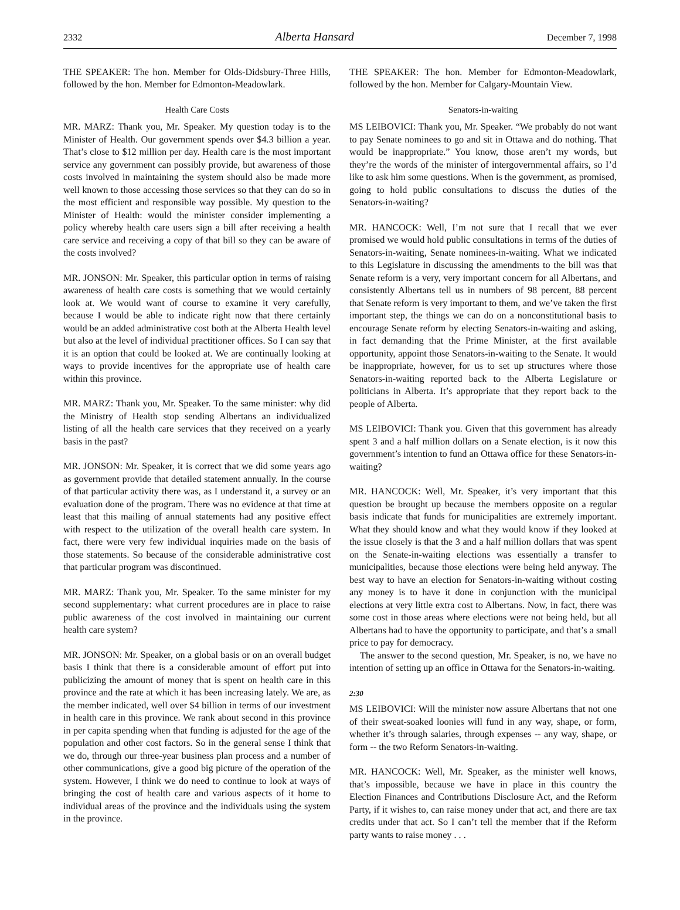2332 Alberta Hansard December 7, 1998
THE SPEAKER: The hon. Member for Olds-Didsbury-Three Hills, followed by the hon. Member for Edmonton-Meadowlark.
Health Care Costs
MR. MARZ: Thank you, Mr. Speaker. My question today is to the Minister of Health. Our government spends over $4.3 billion a year. That’s close to $12 million per day. Health care is the most important service any government can possibly provide, but awareness of those costs involved in maintaining the system should also be made more well known to those accessing those services so that they can do so in the most efficient and responsible way possible. My question to the Minister of Health: would the minister consider implementing a policy whereby health care users sign a bill after receiving a health care service and receiving a copy of that bill so they can be aware of the costs involved?
MR. JONSON: Mr. Speaker, this particular option in terms of raising awareness of health care costs is something that we would certainly look at. We would want of course to examine it very carefully, because I would be able to indicate right now that there certainly would be an added administrative cost both at the Alberta Health level but also at the level of individual practitioner offices. So I can say that it is an option that could be looked at. We are continually looking at ways to provide incentives for the appropriate use of health care within this province.
MR. MARZ: Thank you, Mr. Speaker. To the same minister: why did the Ministry of Health stop sending Albertans an individualized listing of all the health care services that they received on a yearly basis in the past?
MR. JONSON: Mr. Speaker, it is correct that we did some years ago as government provide that detailed statement annually. In the course of that particular activity there was, as I understand it, a survey or an evaluation done of the program. There was no evidence at that time at least that this mailing of annual statements had any positive effect with respect to the utilization of the overall health care system. In fact, there were very few individual inquiries made on the basis of those statements. So because of the considerable administrative cost that particular program was discontinued.
MR. MARZ: Thank you, Mr. Speaker. To the same minister for my second supplementary: what current procedures are in place to raise public awareness of the cost involved in maintaining our current health care system?
MR. JONSON: Mr. Speaker, on a global basis or on an overall budget basis I think that there is a considerable amount of effort put into publicizing the amount of money that is spent on health care in this province and the rate at which it has been increasing lately. We are, as the member indicated, well over $4 billion in terms of our investment in health care in this province. We rank about second in this province in per capita spending when that funding is adjusted for the age of the population and other cost factors. So in the general sense I think that we do, through our three-year business plan process and a number of other communications, give a good big picture of the operation of the system. However, I think we do need to continue to look at ways of bringing the cost of health care and various aspects of it home to individual areas of the province and the individuals using the system in the province.
THE SPEAKER: The hon. Member for Edmonton-Meadowlark, followed by the hon. Member for Calgary-Mountain View.
Senators-in-waiting
MS LEIBOVICI: Thank you, Mr. Speaker. “We probably do not want to pay Senate nominees to go and sit in Ottawa and do nothing. That would be inappropriate.” You know, those aren’t my words, but they’re the words of the minister of intergovernmental affairs, so I’d like to ask him some questions. When is the government, as promised, going to hold public consultations to discuss the duties of the Senators-in-waiting?
MR. HANCOCK: Well, I’m not sure that I recall that we ever promised we would hold public consultations in terms of the duties of Senators-in-waiting, Senate nominees-in-waiting. What we indicated to this Legislature in discussing the amendments to the bill was that Senate reform is a very, very important concern for all Albertans, and consistently Albertans tell us in numbers of 98 percent, 88 percent that Senate reform is very important to them, and we’ve taken the first important step, the things we can do on a nonconstitutional basis to encourage Senate reform by electing Senators-in-waiting and asking, in fact demanding that the Prime Minister, at the first available opportunity, appoint those Senators-in-waiting to the Senate. It would be inappropriate, however, for us to set up structures where those Senators-in-waiting reported back to the Alberta Legislature or politicians in Alberta. It’s appropriate that they report back to the people of Alberta.
MS LEIBOVICI: Thank you. Given that this government has already spent 3 and a half million dollars on a Senate election, is it now this government’s intention to fund an Ottawa office for these Senators-in-waiting?
MR. HANCOCK: Well, Mr. Speaker, it’s very important that this question be brought up because the members opposite on a regular basis indicate that funds for municipalities are extremely important. What they should know and what they would know if they looked at the issue closely is that the 3 and a half million dollars that was spent on the Senate-in-waiting elections was essentially a transfer to municipalities, because those elections were being held anyway. The best way to have an election for Senators-in-waiting without costing any money is to have it done in conjunction with the municipal elections at very little extra cost to Albertans. Now, in fact, there was some cost in those areas where elections were not being held, but all Albertans had to have the opportunity to participate, and that’s a small price to pay for democracy.
The answer to the second question, Mr. Speaker, is no, we have no intention of setting up an office in Ottawa for the Senators-in-waiting.
2:30
MS LEIBOVICI: Will the minister now assure Albertans that not one of their sweat-soaked loonies will fund in any way, shape, or form, whether it’s through salaries, through expenses -- any way, shape, or form -- the two Reform Senators-in-waiting.
MR. HANCOCK: Well, Mr. Speaker, as the minister well knows, that’s impossible, because we have in place in this country the Election Finances and Contributions Disclosure Act, and the Reform Party, if it wishes to, can raise money under that act, and there are tax credits under that act. So I can’t tell the member that if the Reform party wants to raise money . . .